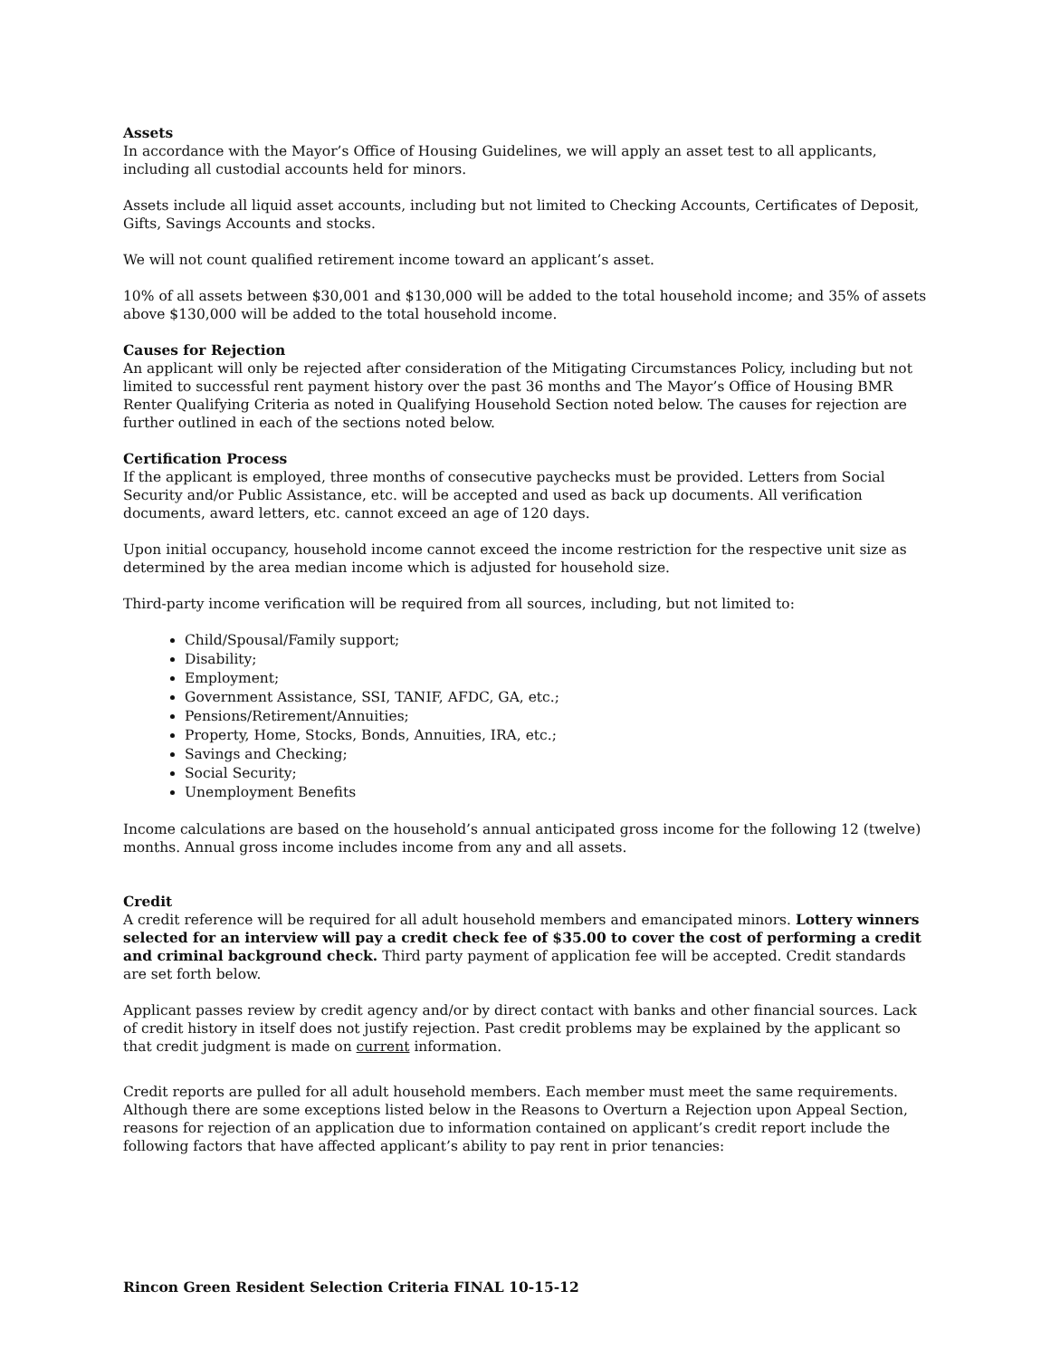Assets
In accordance with the Mayor’s Office of Housing Guidelines, we will apply an asset test to all applicants, including all custodial accounts held for minors.
Assets include all liquid asset accounts, including but not limited to Checking Accounts, Certificates of Deposit, Gifts, Savings Accounts and stocks.
We will not count qualified retirement income toward an applicant’s asset.
10% of all assets between $30,001 and $130,000 will be added to the total household income; and 35% of assets above $130,000 will be added to the total household income.
Causes for Rejection
An applicant will only be rejected after consideration of the Mitigating Circumstances Policy, including but not limited to successful rent payment history over the past 36 months and The Mayor’s Office of Housing BMR Renter Qualifying Criteria as noted in Qualifying Household Section noted below. The causes for rejection are further outlined in each of the sections noted below.
Certification Process
If the applicant is employed, three months of consecutive paychecks must be provided. Letters from Social Security and/or Public Assistance, etc. will be accepted and used as back up documents. All verification documents, award letters, etc. cannot exceed an age of 120 days.
Upon initial occupancy, household income cannot exceed the income restriction for the respective unit size as determined by the area median income which is adjusted for household size.
Third-party income verification will be required from all sources, including, but not limited to:
Child/Spousal/Family support;
Disability;
Employment;
Government Assistance, SSI, TANIF, AFDC, GA, etc.;
Pensions/Retirement/Annuities;
Property, Home, Stocks, Bonds, Annuities, IRA, etc.;
Savings and Checking;
Social Security;
Unemployment Benefits
Income calculations are based on the household’s annual anticipated gross income for the following 12 (twelve) months. Annual gross income includes income from any and all assets.
Credit
A credit reference will be required for all adult household members and emancipated minors. Lottery winners selected for an interview will pay a credit check fee of $35.00 to cover the cost of performing a credit and criminal background check. Third party payment of application fee will be accepted. Credit standards are set forth below.
Applicant passes review by credit agency and/or by direct contact with banks and other financial sources. Lack of credit history in itself does not justify rejection. Past credit problems may be explained by the applicant so that credit judgment is made on current information.
Credit reports are pulled for all adult household members. Each member must meet the same requirements. Although there are some exceptions listed below in the Reasons to Overturn a Rejection upon Appeal Section, reasons for rejection of an application due to information contained on applicant’s credit report include the following factors that have affected applicant’s ability to pay rent in prior tenancies:
Rincon Green Resident Selection Criteria FINAL 10-15-12